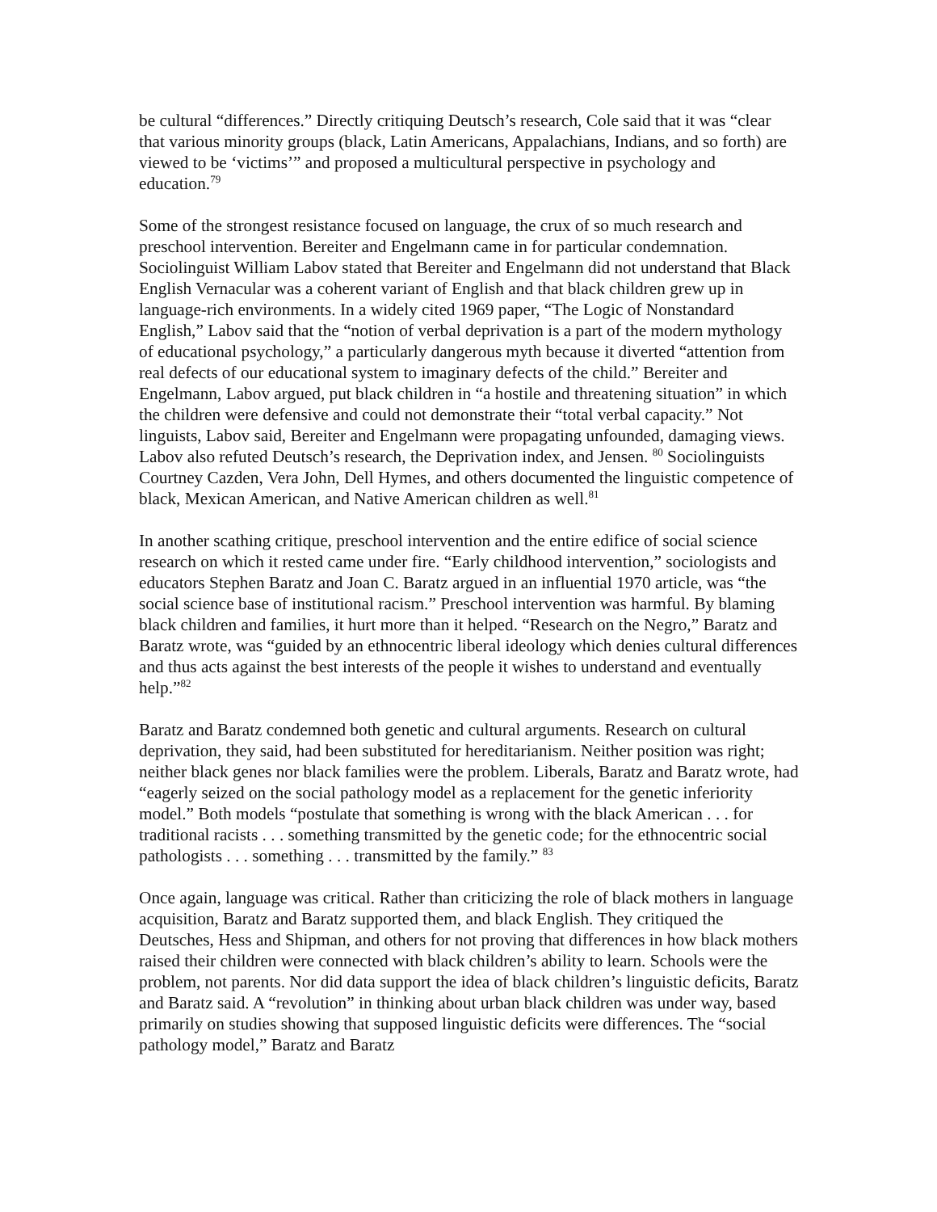be cultural “differences.” Directly critiquing Deutsch’s research, Cole said that it was “clear that various minority groups (black, Latin Americans, Appalachians, Indians, and so forth) are viewed to be ‘victims’” and proposed a multicultural perspective in psychology and education.<sup>79</sup>
Some of the strongest resistance focused on language, the crux of so much research and preschool intervention. Bereiter and Engelmann came in for particular condemnation. Sociolinguist William Labov stated that Bereiter and Engelmann did not understand that Black English Vernacular was a coherent variant of English and that black children grew up in language-rich environments. In a widely cited 1969 paper, “The Logic of Nonstandard English,” Labov said that the “notion of verbal deprivation is a part of the modern mythology of educational psychology,” a particularly dangerous myth because it diverted “attention from real defects of our educational system to imaginary defects of the child.” Bereiter and Engelmann, Labov argued, put black children in “a hostile and threatening situation” in which the children were defensive and could not demonstrate their “total verbal capacity.” Not linguists, Labov said, Bereiter and Engelmann were propagating unfounded, damaging views. Labov also refuted Deutsch’s research, the Deprivation index, and Jensen. <sup>80</sup> Sociolinguists Courtney Cazden, Vera John, Dell Hymes, and others documented the linguistic competence of black, Mexican American, and Native American children as well.<sup>81</sup>
In another scathing critique, preschool intervention and the entire edifice of social science research on which it rested came under fire. “Early childhood intervention,” sociologists and educators Stephen Baratz and Joan C. Baratz argued in an influential 1970 article, was “the social science base of institutional racism.” Preschool intervention was harmful. By blaming black children and families, it hurt more than it helped. “Research on the Negro,” Baratz and Baratz wrote, was “guided by an ethnocentric liberal ideology which denies cultural differences and thus acts against the best interests of the people it wishes to understand and eventually help.”<sup>82</sup>
Baratz and Baratz condemned both genetic and cultural arguments. Research on cultural deprivation, they said, had been substituted for hereditarianism. Neither position was right; neither black genes nor black families were the problem. Liberals, Baratz and Baratz wrote, had “eagerly seized on the social pathology model as a replacement for the genetic inferiority model.” Both models “postulate that something is wrong with the black American . . . for traditional racists . . . something transmitted by the genetic code; for the ethnocentric social pathologists . . . something . . . transmitted by the family.” <sup>83</sup>
Once again, language was critical. Rather than criticizing the role of black mothers in language acquisition, Baratz and Baratz supported them, and black English. They critiqued the Deutsches, Hess and Shipman, and others for not proving that differences in how black mothers raised their children were connected with black children’s ability to learn. Schools were the problem, not parents. Nor did data support the idea of black children’s linguistic deficits, Baratz and Baratz said. A “revolution” in thinking about urban black children was under way, based primarily on studies showing that supposed linguistic deficits were differences. The “social pathology model,” Baratz and Baratz